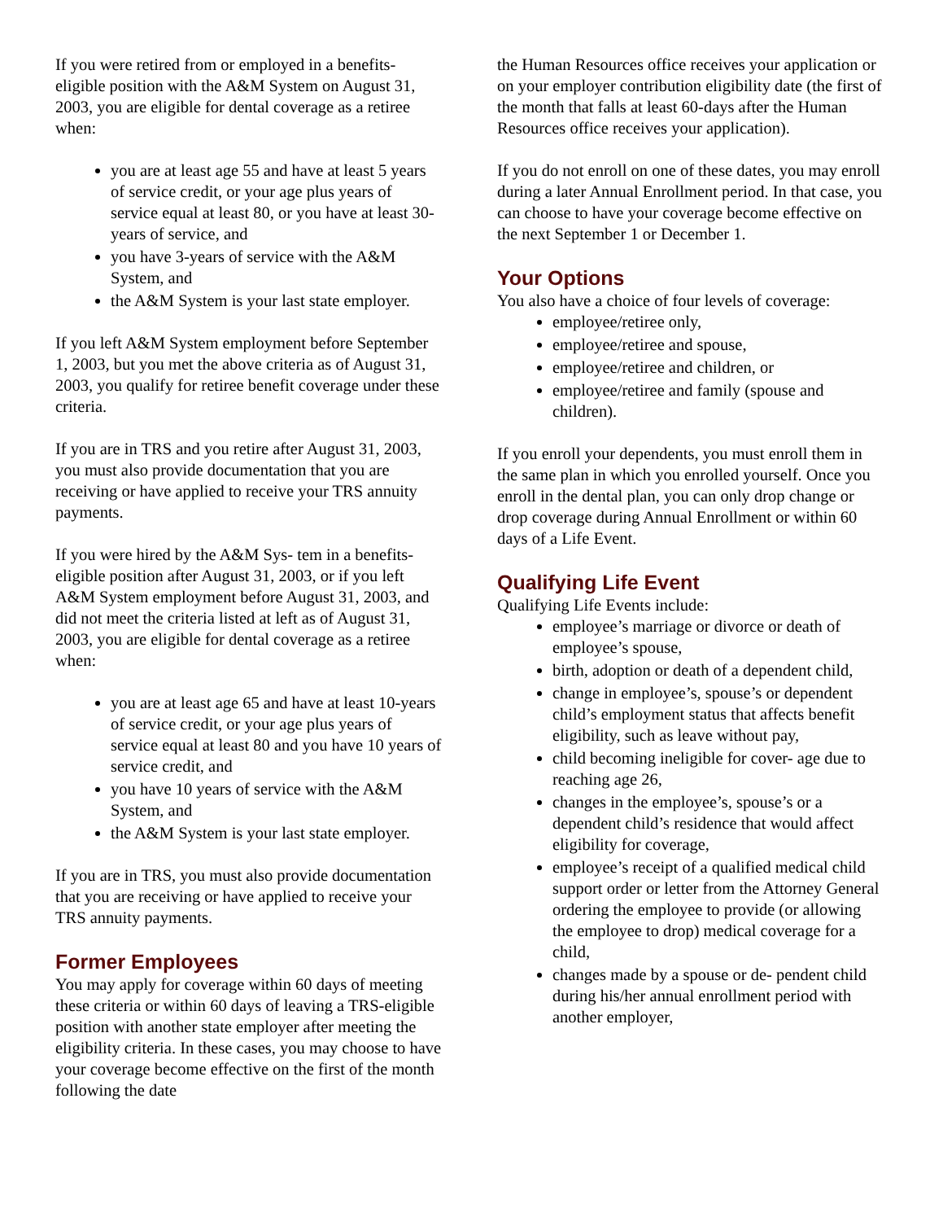If you were retired from or employed in a benefits-eligible position with the A&M System on August 31, 2003, you are eligible for dental coverage as a retiree when:
you are at least age 55 and have at least 5 years of service credit, or your age plus years of service equal at least 80, or you have at least 30-years of service, and
you have 3-years of service with the A&M System, and
the A&M System is your last state employer.
If you left A&M System employment before September 1, 2003, but you met the above criteria as of August 31, 2003, you qualify for retiree benefit coverage under these criteria.
If you are in TRS and you retire after August 31, 2003, you must also provide documentation that you are receiving or have applied to receive your TRS annuity payments.
If you were hired by the A&M Sys- tem in a benefits-eligible position after August 31, 2003, or if you left A&M System employment before August 31, 2003, and did not meet the criteria listed at left as of August 31, 2003, you are eligible for dental coverage as a retiree when:
you are at least age 65 and have at least 10-years of service credit, or your age plus years of service equal at least 80 and you have 10 years of service credit, and
you have 10 years of service with the A&M System, and
the A&M System is your last state employer.
If you are in TRS, you must also provide documentation that you are receiving or have applied to receive your TRS annuity payments.
Former Employees
You may apply for coverage within 60 days of meeting these criteria or within 60 days of leaving a TRS-eligible position with another state employer after meeting the eligibility criteria. In these cases, you may choose to have your coverage become effective on the first of the month following the date
the Human Resources office receives your application or on your employer contribution eligibility date (the first of the month that falls at least 60-days after the Human Resources office receives your application).
If you do not enroll on one of these dates, you may enroll during a later Annual Enrollment period. In that case, you can choose to have your coverage become effective on the next September 1 or December 1.
Your Options
You also have a choice of four levels of coverage:
employee/retiree only,
employee/retiree and spouse,
employee/retiree and children, or
employee/retiree and family (spouse and children).
If you enroll your dependents, you must enroll them in the same plan in which you enrolled yourself. Once you enroll in the dental plan, you can only drop change or drop coverage during Annual Enrollment or within 60 days of a Life Event.
Qualifying Life Event
Qualifying Life Events include:
employee’s marriage or divorce or death of employee’s spouse,
birth, adoption or death of a dependent child,
change in employee’s, spouse’s or dependent child’s employment status that affects benefit eligibility, such as leave without pay,
child becoming ineligible for cover- age due to reaching age 26,
changes in the employee’s, spouse’s or a dependent child’s residence that would affect eligibility for coverage,
employee’s receipt of a qualified medical child support order or letter from the Attorney General ordering the employee to provide (or allowing the employee to drop) medical coverage for a child,
changes made by a spouse or de- pendent child during his/her annual enrollment period with another employer,